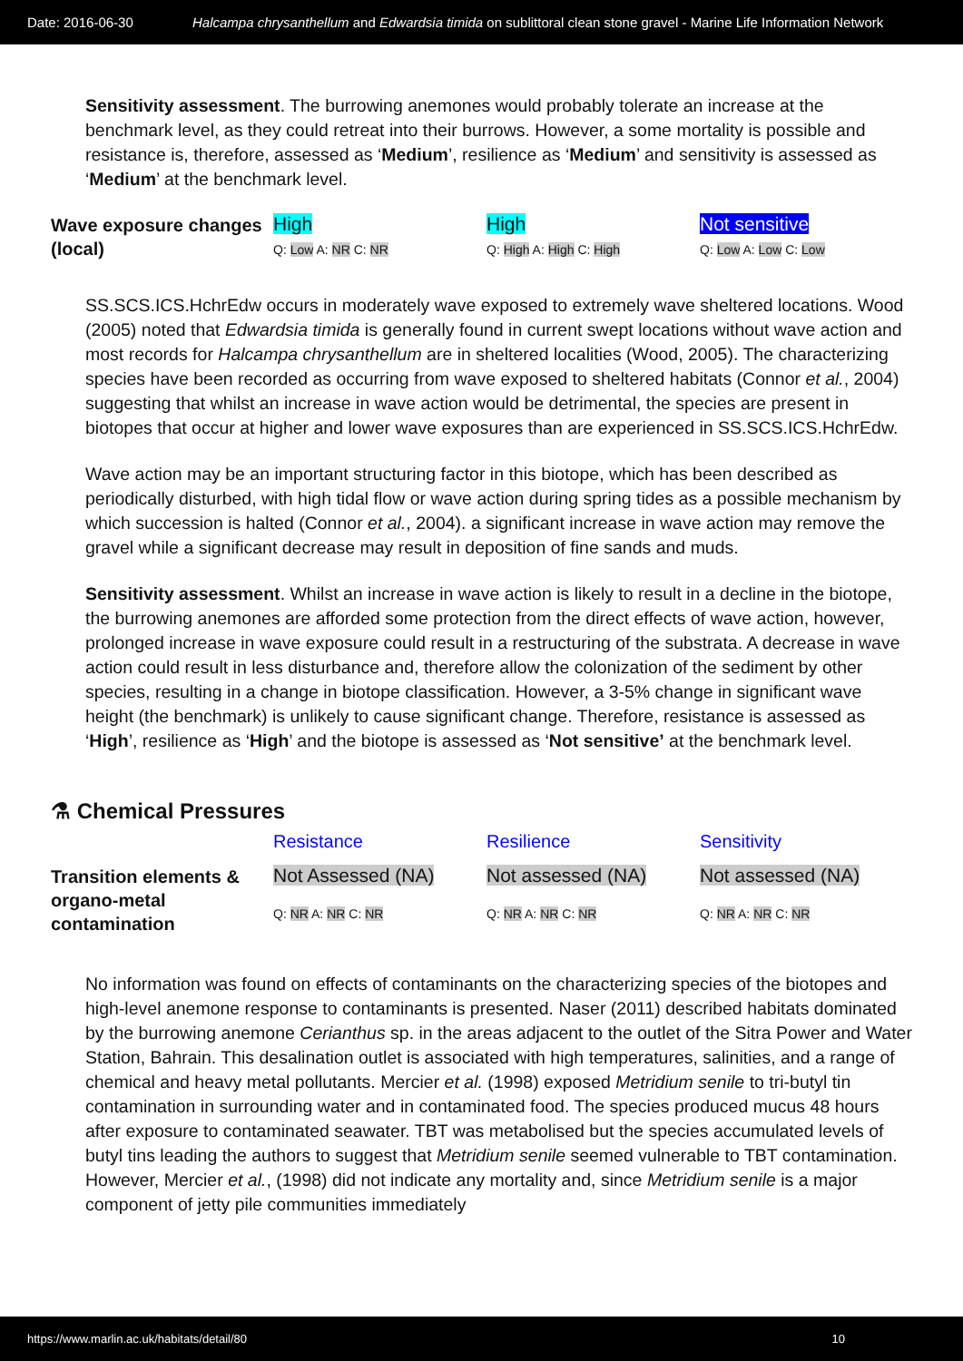Date: 2016-06-30 Halcampa chrysanthellum and Edwardsia timida on sublittoral clean stone gravel - Marine Life Information Network
Sensitivity assessment. The burrowing anemones would probably tolerate an increase at the benchmark level, as they could retreat into their burrows. However, a some mortality is possible and resistance is, therefore, assessed as ‘Medium’, resilience as ‘Medium’ and sensitivity is assessed as ‘Medium’ at the benchmark level.
| Wave exposure changes (local) | High Q: Low A: NR C: NR | High Q: High A: High C: High | Not sensitive Q: Low A: Low C: Low |
SS.SCS.ICS.HchrEdw occurs in moderately wave exposed to extremely wave sheltered locations. Wood (2005) noted that Edwardsia timida is generally found in current swept locations without wave action and most records for Halcampa chrysanthellum are in sheltered localities (Wood, 2005). The characterizing species have been recorded as occurring from wave exposed to sheltered habitats (Connor et al., 2004) suggesting that whilst an increase in wave action would be detrimental, the species are present in biotopes that occur at higher and lower wave exposures than are experienced in SS.SCS.ICS.HchrEdw.
Wave action may be an important structuring factor in this biotope, which has been described as periodically disturbed, with high tidal flow or wave action during spring tides as a possible mechanism by which succession is halted (Connor et al., 2004). a significant increase in wave action may remove the gravel while a significant decrease may result in deposition of fine sands and muds.
Sensitivity assessment. Whilst an increase in wave action is likely to result in a decline in the biotope, the burrowing anemones are afforded some protection from the direct effects of wave action, however, prolonged increase in wave exposure could result in a restructuring of the substrata. A decrease in wave action could result in less disturbance and, therefore allow the colonization of the sediment by other species, resulting in a change in biotope classification. However, a 3-5% change in significant wave height (the benchmark) is unlikely to cause significant change. Therefore, resistance is assessed as ‘High’, resilience as ‘High’ and the biotope is assessed as ‘Not sensitive’ at the benchmark level.
⚗ Chemical Pressures
| | Resistance | Resilience | Sensitivity |
| Transition elements & organo-metal contamination | Not Assessed (NA) Q: NR A: NR C: NR | Not assessed (NA) Q: NR A: NR C: NR | Not assessed (NA) Q: NR A: NR C: NR |
No information was found on effects of contaminants on the characterizing species of the biotopes and high-level anemone response to contaminants is presented. Naser (2011) described habitats dominated by the burrowing anemone Cerianthus sp. in the areas adjacent to the outlet of the Sitra Power and Water Station, Bahrain. This desalination outlet is associated with high temperatures, salinities, and a range of chemical and heavy metal pollutants. Mercier et al. (1998) exposed Metridium senile to tri-butyl tin contamination in surrounding water and in contaminated food. The species produced mucus 48 hours after exposure to contaminated seawater. TBT was metabolised but the species accumulated levels of butyl tins leading the authors to suggest that Metridium senile seemed vulnerable to TBT contamination. However, Mercier et al., (1998) did not indicate any mortality and, since Metridium senile is a major component of jetty pile communities immediately
https://www.marlin.ac.uk/habitats/detail/80 10